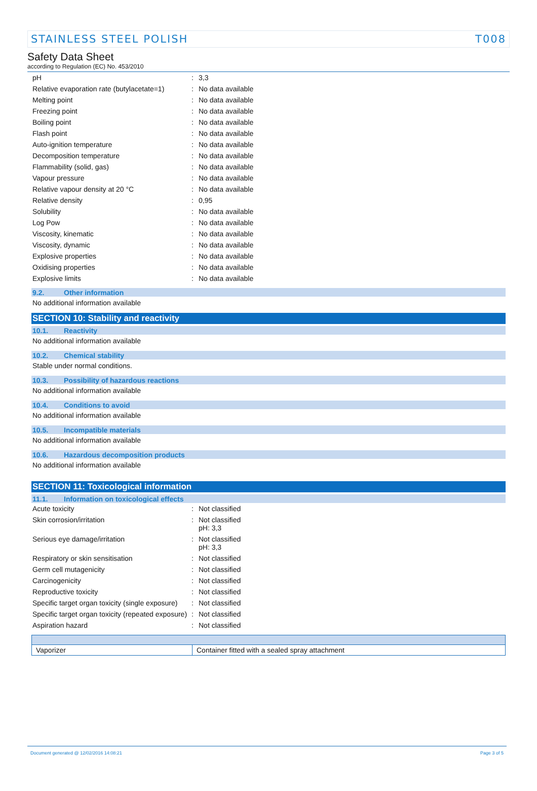STAINLESS STEEL POLISH T008
Safety Data Sheet
according to Regulation (EC) No. 453/2010
| pH | : | 3,3 |
| Relative evaporation rate (butylacetate=1) | : | No data available |
| Melting point | : | No data available |
| Freezing point | : | No data available |
| Boiling point | : | No data available |
| Flash point | : | No data available |
| Auto-ignition temperature | : | No data available |
| Decomposition temperature | : | No data available |
| Flammability (solid, gas) | : | No data available |
| Vapour pressure | : | No data available |
| Relative vapour density at 20 °C | : | No data available |
| Relative density | : | 0,95 |
| Solubility | : | No data available |
| Log Pow | : | No data available |
| Viscosity, kinematic | : | No data available |
| Viscosity, dynamic | : | No data available |
| Explosive properties | : | No data available |
| Oxidising properties | : | No data available |
| Explosive limits | : | No data available |
9.2. Other information
No additional information available
SECTION 10: Stability and reactivity
10.1. Reactivity
No additional information available
10.2. Chemical stability
Stable under normal conditions.
10.3. Possibility of hazardous reactions
No additional information available
10.4. Conditions to avoid
No additional information available
10.5. Incompatible materials
No additional information available
10.6. Hazardous decomposition products
No additional information available
SECTION 11: Toxicological information
11.1. Information on toxicological effects
| Acute toxicity | : | Not classified |
| Skin corrosion/irritation | : | Not classified pH: 3,3 |
| Serious eye damage/irritation | : | Not classified pH: 3,3 |
| Respiratory or skin sensitisation | : | Not classified |
| Germ cell mutagenicity | : | Not classified |
| Carcinogenicity | : | Not classified |
| Reproductive toxicity | : | Not classified |
| Specific target organ toxicity (single exposure) | : | Not classified |
| Specific target organ toxicity (repeated exposure) | : | Not classified |
| Aspiration hazard | : | Not classified |
| Vaporizer | Container fitted with a sealed spray attachment |
Document generated @ 12/02/2016 14:08:21 Page 3 of 5